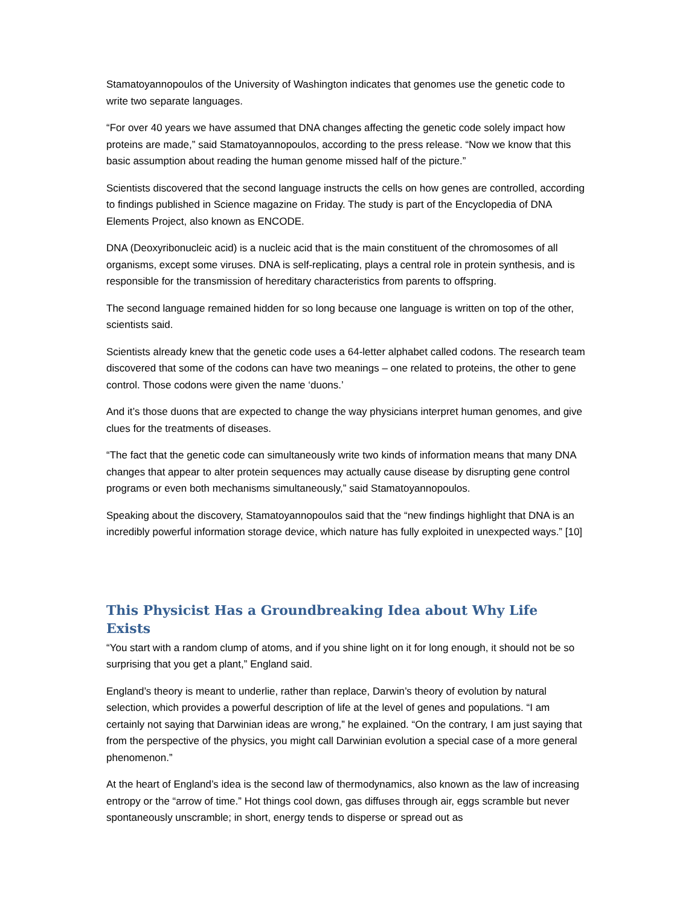Stamatoyannopoulos of the University of Washington indicates that genomes use the genetic code to write two separate languages.
“For over 40 years we have assumed that DNA changes affecting the genetic code solely impact how proteins are made,” said Stamatoyannopoulos, according to the press release. “Now we know that this basic assumption about reading the human genome missed half of the picture.”
Scientists discovered that the second language instructs the cells on how genes are controlled, according to findings published in Science magazine on Friday. The study is part of the Encyclopedia of DNA Elements Project, also known as ENCODE.
DNA (Deoxyribonucleic acid) is a nucleic acid that is the main constituent of the chromosomes of all organisms, except some viruses. DNA is self-replicating, plays a central role in protein synthesis, and is responsible for the transmission of hereditary characteristics from parents to offspring.
The second language remained hidden for so long because one language is written on top of the other, scientists said.
Scientists already knew that the genetic code uses a 64-letter alphabet called codons. The research team discovered that some of the codons can have two meanings – one related to proteins, the other to gene control. Those codons were given the name ‘duons.’
And it’s those duons that are expected to change the way physicians interpret human genomes, and give clues for the treatments of diseases.
“The fact that the genetic code can simultaneously write two kinds of information means that many DNA changes that appear to alter protein sequences may actually cause disease by disrupting gene control programs or even both mechanisms simultaneously,” said Stamatoyannopoulos.
Speaking about the discovery, Stamatoyannopoulos said that the “new findings highlight that DNA is an incredibly powerful information storage device, which nature has fully exploited in unexpected ways.” [10]
This Physicist Has a Groundbreaking Idea about Why Life Exists
“You start with a random clump of atoms, and if you shine light on it for long enough, it should not be so surprising that you get a plant,” England said.
England’s theory is meant to underlie, rather than replace, Darwin’s theory of evolution by natural selection, which provides a powerful description of life at the level of genes and populations. “I am certainly not saying that Darwinian ideas are wrong,” he explained. “On the contrary, I am just saying that from the perspective of the physics, you might call Darwinian evolution a special case of a more general phenomenon.”
At the heart of England’s idea is the second law of thermodynamics, also known as the law of increasing entropy or the “arrow of time.” Hot things cool down, gas diffuses through air, eggs scramble but never spontaneously unscramble; in short, energy tends to disperse or spread out as